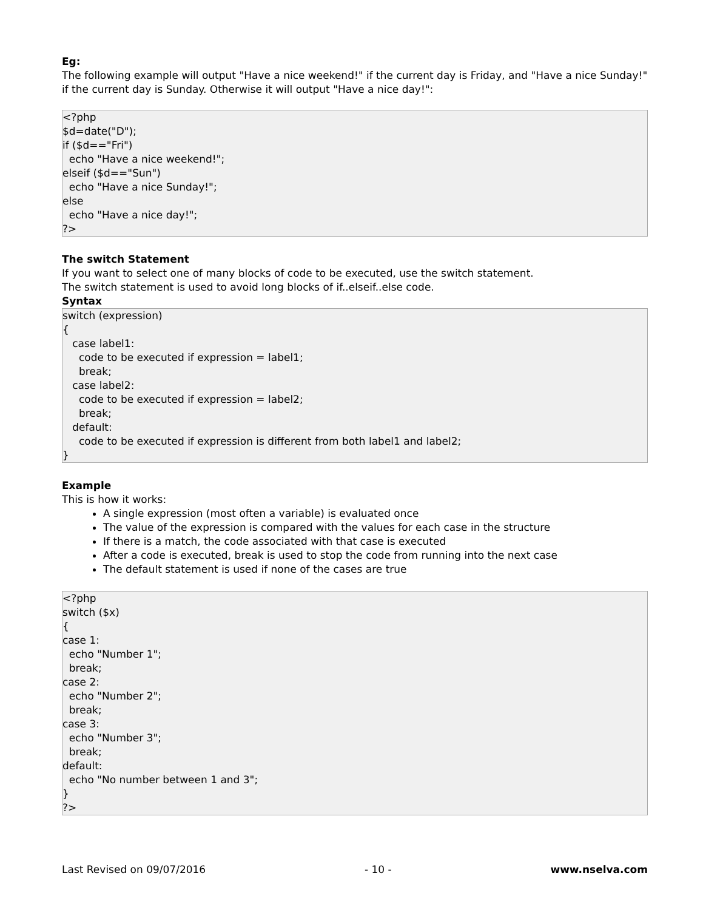Eg:
The following example will output "Have a nice weekend!" if the current day is Friday, and "Have a nice Sunday!" if the current day is Sunday. Otherwise it will output "Have a nice day!":
<?php
$d=date("D");
if ($d=="Fri")
  echo "Have a nice weekend!";
elseif ($d=="Sun")
  echo "Have a nice Sunday!";
else
  echo "Have a nice day!";
?>
The switch Statement
If you want to select one of many blocks of code to be executed, use the switch statement.
The switch statement is used to avoid long blocks of if..elseif..else code.
Syntax
switch (expression)
{
   case label1:
     code to be executed if expression = label1;
     break;
   case label2:
     code to be executed if expression = label2;
     break;
   default:
     code to be executed if expression is different from both label1 and label2;
}
Example
This is how it works:
A single expression (most often a variable) is evaluated once
The value of the expression is compared with the values for each case in the structure
If there is a match, the code associated with that case is executed
After a code is executed, break is used to stop the code from running into the next case
The default statement is used if none of the cases are true
<?php
switch ($x)
{
case 1:
  echo "Number 1";
  break;
case 2:
  echo "Number 2";
  break;
case 3:
  echo "Number 3";
  break;
default:
  echo "No number between 1 and 3";
}
?>
Last Revised on 09/07/2016 - 10 - www.nselva.com